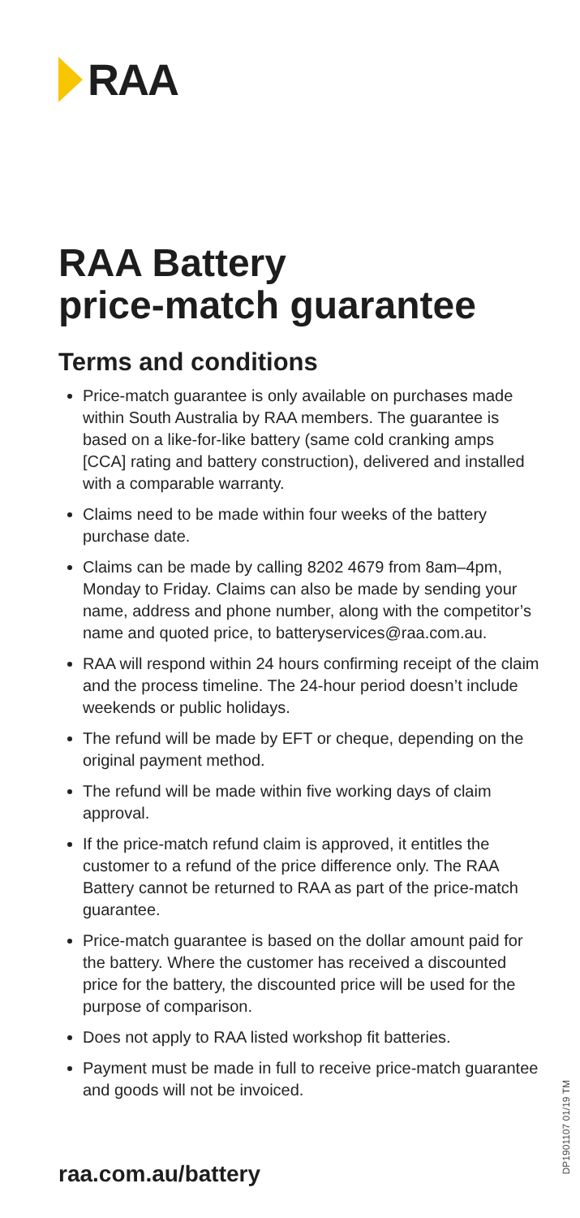RAA
RAA Battery
price-match guarantee
Terms and conditions
Price-match guarantee is only available on purchases made within South Australia by RAA members. The guarantee is based on a like-for-like battery (same cold cranking amps [CCA] rating and battery construction), delivered and installed with a comparable warranty.
Claims need to be made within four weeks of the battery purchase date.
Claims can be made by calling 8202 4679 from 8am–4pm, Monday to Friday. Claims can also be made by sending your name, address and phone number, along with the competitor’s name and quoted price, to batteryservices@raa.com.au.
RAA will respond within 24 hours confirming receipt of the claim and the process timeline. The 24-hour period doesn’t include weekends or public holidays.
The refund will be made by EFT or cheque, depending on the original payment method.
The refund will be made within five working days of claim approval.
If the price-match refund claim is approved, it entitles the customer to a refund of the price difference only. The RAA Battery cannot be returned to RAA as part of the price-match guarantee.
Price-match guarantee is based on the dollar amount paid for the battery. Where the customer has received a discounted price for the battery, the discounted price will be used for the purpose of comparison.
Does not apply to RAA listed workshop fit batteries.
Payment must be made in full to receive price-match guarantee and goods will not be invoiced.
raa.com.au/battery
DP1901107 01/19 TM